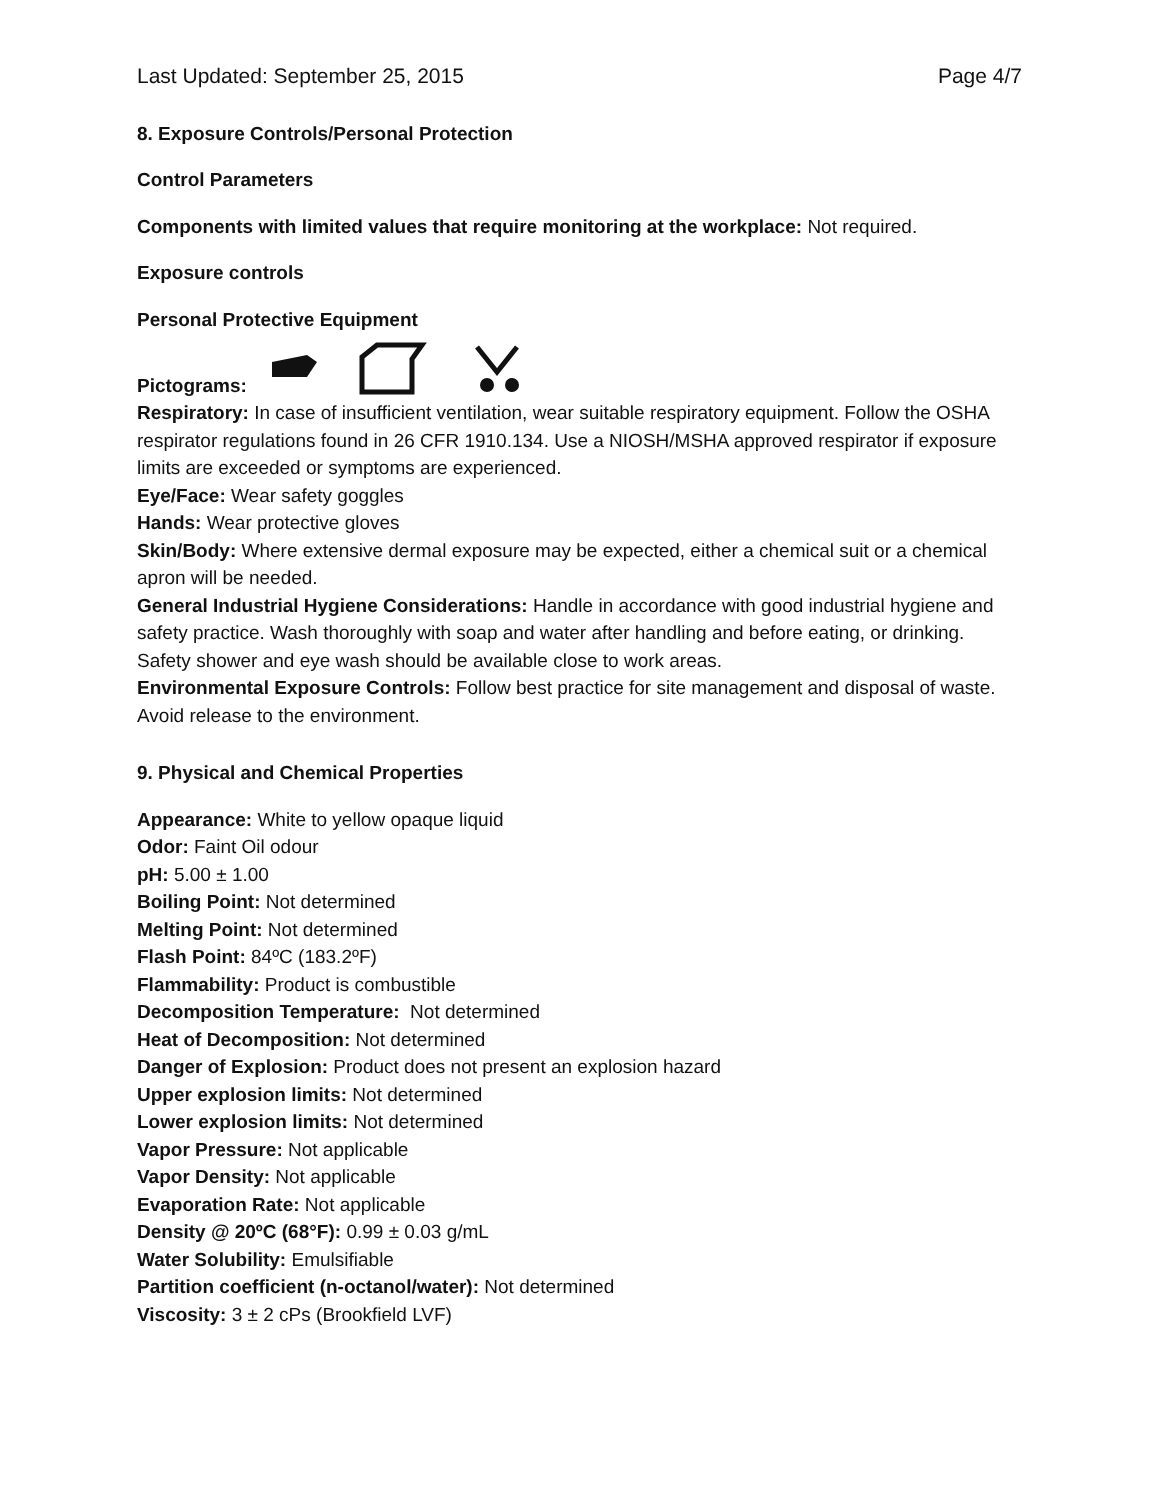Last Updated: September 25, 2015 Page 4/7
8. Exposure Controls/Personal Protection
Control Parameters
Components with limited values that require monitoring at the workplace: Not required.
Exposure controls
Personal Protective Equipment
Pictograms:
Respiratory: In case of insufficient ventilation, wear suitable respiratory equipment. Follow the OSHA respirator regulations found in 26 CFR 1910.134. Use a NIOSH/MSHA approved respirator if exposure limits are exceeded or symptoms are experienced.
Eye/Face: Wear safety goggles
Hands: Wear protective gloves
Skin/Body: Where extensive dermal exposure may be expected, either a chemical suit or a chemical apron will be needed.
General Industrial Hygiene Considerations: Handle in accordance with good industrial hygiene and safety practice. Wash thoroughly with soap and water after handling and before eating, or drinking. Safety shower and eye wash should be available close to work areas.
Environmental Exposure Controls: Follow best practice for site management and disposal of waste. Avoid release to the environment.
9. Physical and Chemical Properties
Appearance: White to yellow opaque liquid
Odor: Faint Oil odour
pH: 5.00 ± 1.00
Boiling Point: Not determined
Melting Point: Not determined
Flash Point: 84ºC (183.2ºF)
Flammability: Product is combustible
Decomposition Temperature: Not determined
Heat of Decomposition: Not determined
Danger of Explosion: Product does not present an explosion hazard
Upper explosion limits: Not determined
Lower explosion limits: Not determined
Vapor Pressure: Not applicable
Vapor Density: Not applicable
Evaporation Rate: Not applicable
Density @ 20ºC (68°F): 0.99 ± 0.03 g/mL
Water Solubility: Emulsifiable
Partition coefficient (n-octanol/water): Not determined
Viscosity: 3 ± 2 cPs (Brookfield LVF)